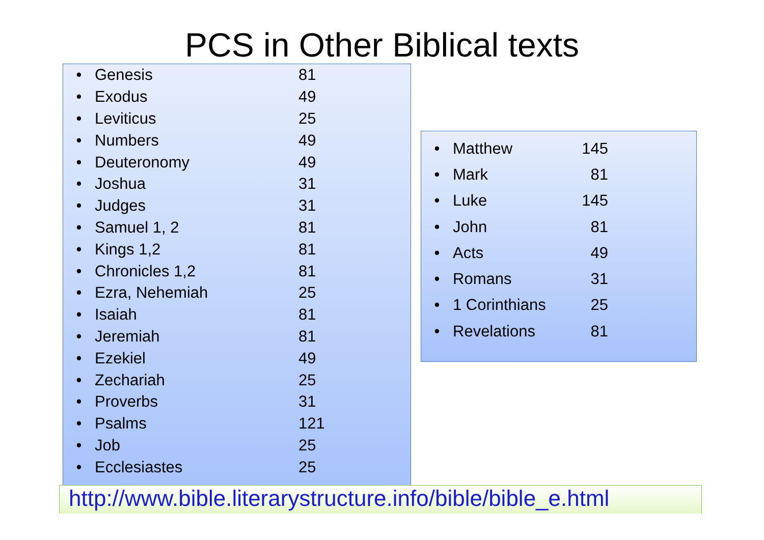PCS in Other Biblical texts
| • | Genesis | 81 |
| • | Exodus | 49 |
| • | Leviticus | 25 |
| • | Numbers | 49 |
| • | Deuteronomy | 49 |
| • | Joshua | 31 |
| • | Judges | 31 |
| • | Samuel 1, 2 | 81 |
| • | Kings 1,2 | 81 |
| • | Chronicles 1,2 | 81 |
| • | Ezra, Nehemiah | 25 |
| • | Isaiah | 81 |
| • | Jeremiah | 81 |
| • | Ezekiel | 49 |
| • | Zechariah | 25 |
| • | Proverbs | 31 |
| • | Psalms | 121 |
| • | Job | 25 |
| • | Ecclesiastes | 25 |
| • | Matthew | 145 |
| • | Mark | 81 |
| • | Luke | 145 |
| • | John | 81 |
| • | Acts | 49 |
| • | Romans | 31 |
| • | 1 Corinthians | 25 |
| • | Revelations | 81 |
http://www.bible.literarystructure.info/bible/bible_e.html